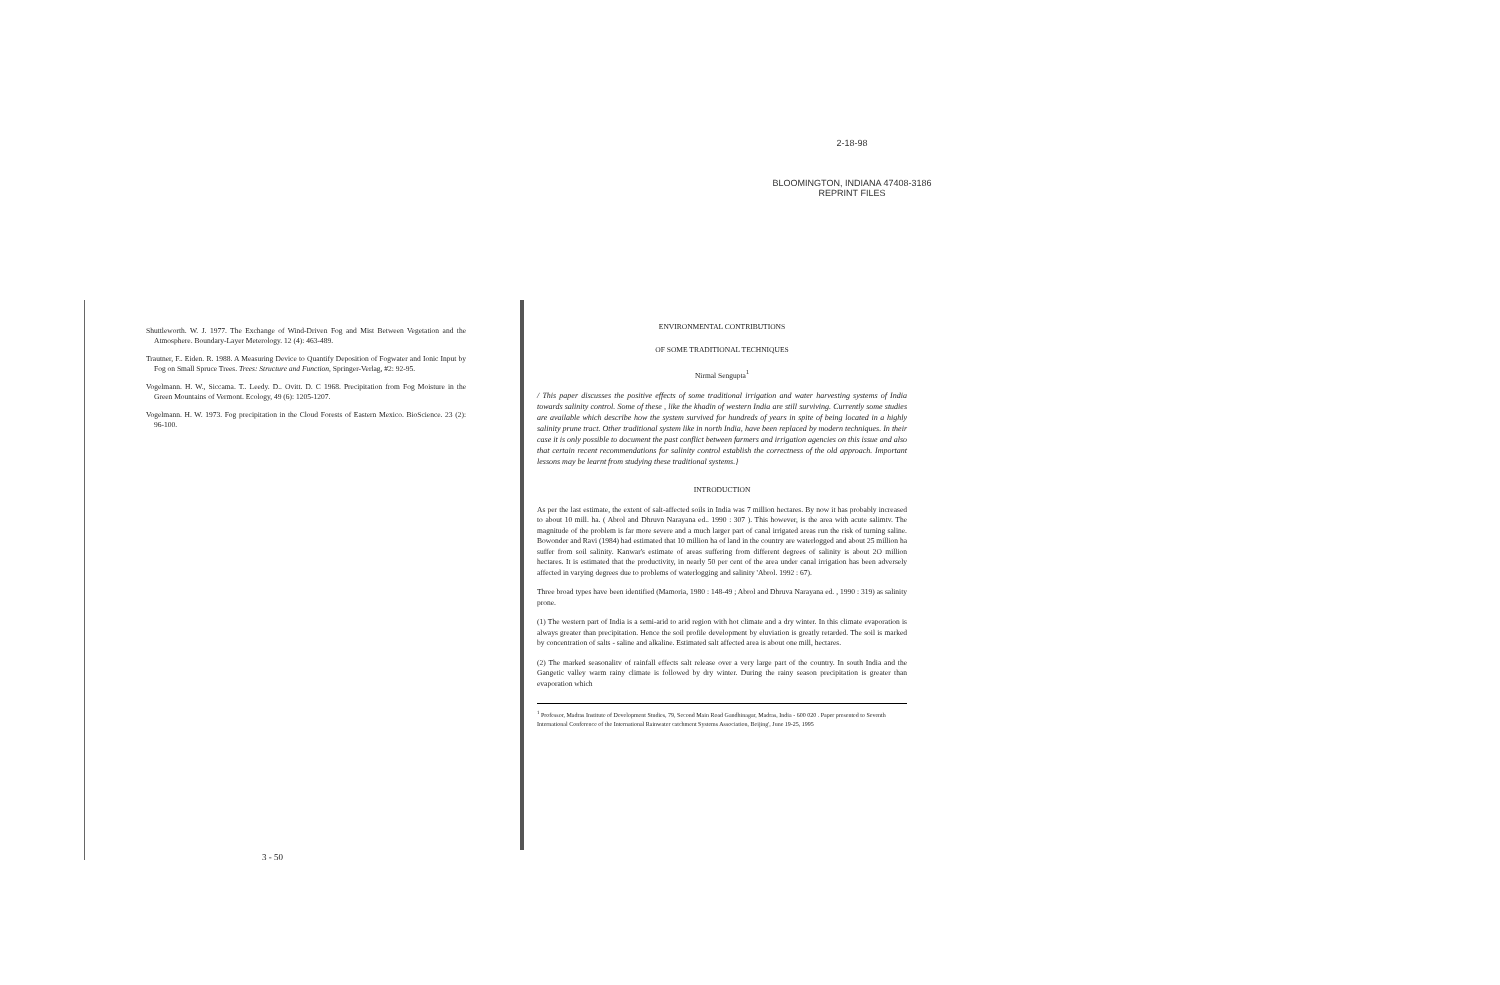2-18-98
BLOOMINGTON, INDIANA 47408-3186
REPRINT FILES
Shuttleworth. W. J. 1977. The Exchange of Wind-Driven Fog and Mist Between Vegetation and the Atmosphere. Boundary-Layer Meterology. 12 (4): 463-489.
Trautner, F.. Eiden. R. 1988. A Measuring Device to Quantify Deposition of Fogwater and Ionic Input by Fog on Small Spruce Trees. Trees: Structure and Function, Springer-Verlag, #2: 92-95.
Vogelmann. H. W., Siccama. T.. Leedy. D.. Ovitt. D. C 1968. Precipitation from Fog Moisture in the Green Mountains of Vermont. Ecology, 49 (6): 1205-1207.
Vogelmann. H. W. 1973. Fog precipitation in the Cloud Forests of Eastern Mexico. BioScience. 23 (2): 96-100.
3 - 50
ENVIRONMENTAL CONTRIBUTIONS
OF SOME TRADITIONAL TECHNIQUES
Nirmal Sengupta<sup>1</sup>
/ This paper discusses the positive effects of some traditional irrigation and water harvesting systems of India towards salinity control. Some of these , like the khadin of western India are still surviving. Currently some studies are available which describe how the system survived for hundreds of years in spite of being located in a highly salinity prune tract. Other traditional system like in north India, have been replaced by modern techniques. In their case it is only possible to document the past conflict between farmers and irrigation agencies on this issue and also that certain recent recommendations for salinity control establish the correctness of the old approach. Important lessons may be learnt from studying these traditional systems.}
INTRODUCTION
As per the last estimate, the extent of salt-affected soils in India was 7 million hectares. By now it has probably increased to about 10 mill. ha. ( Abrol and Dhruvn Narayana ed.. 1990 : 307 ). This however, is the area with acute salimtv. The magnitude of the problem is far more severe and a much larger part of canal irrigated areas run the risk of turning saline. Bowonder and Ravi (1984) had estimated that 10 million ha of land in the country are waterlogged and about 25 million ha suffer from soil salinity. Kanwar's estimate of areas suffering from different degrees of salinity is about 2O million hectares. It is estimated that the productivity, in nearly 50 per cent of the area under canal irrigation has been adversely affected in varying degrees due to problems of waterlogging and salinity 'Abrol. 1992 : 67).
Three broad types have been identified (Mamoria, 1980 : 148-49 ; Abrol and Dhruva Narayana ed. , 1990 : 319) as salinity prone.
(1) The western part of India is a semi-arid to arid region with hot climate and a dry winter. In this climate evaporation is always greater than precipitation. Hence the soil profile development by eluviation is greatly retarded. The soil is marked by concentration of salts - saline and alkaline. Estimated salt affected area is about one mill, hectares.
(2) The marked seasonalitv of rainfall effects salt release over a very large part of the country. In south India and the Gangetic valley warm rainy climate is followed by dry winter. During the rainy season precipitation is greater than evaporation which
<sup>1</sup> Professor, Madras Institute of Development Studies, 79, Second Main Road Gandhinagar, Madras, India - 600 020 . Paper presented to Seventh International Conference of the International Rainwater catchment Systems Association, Beijing', June 19-25, 1995